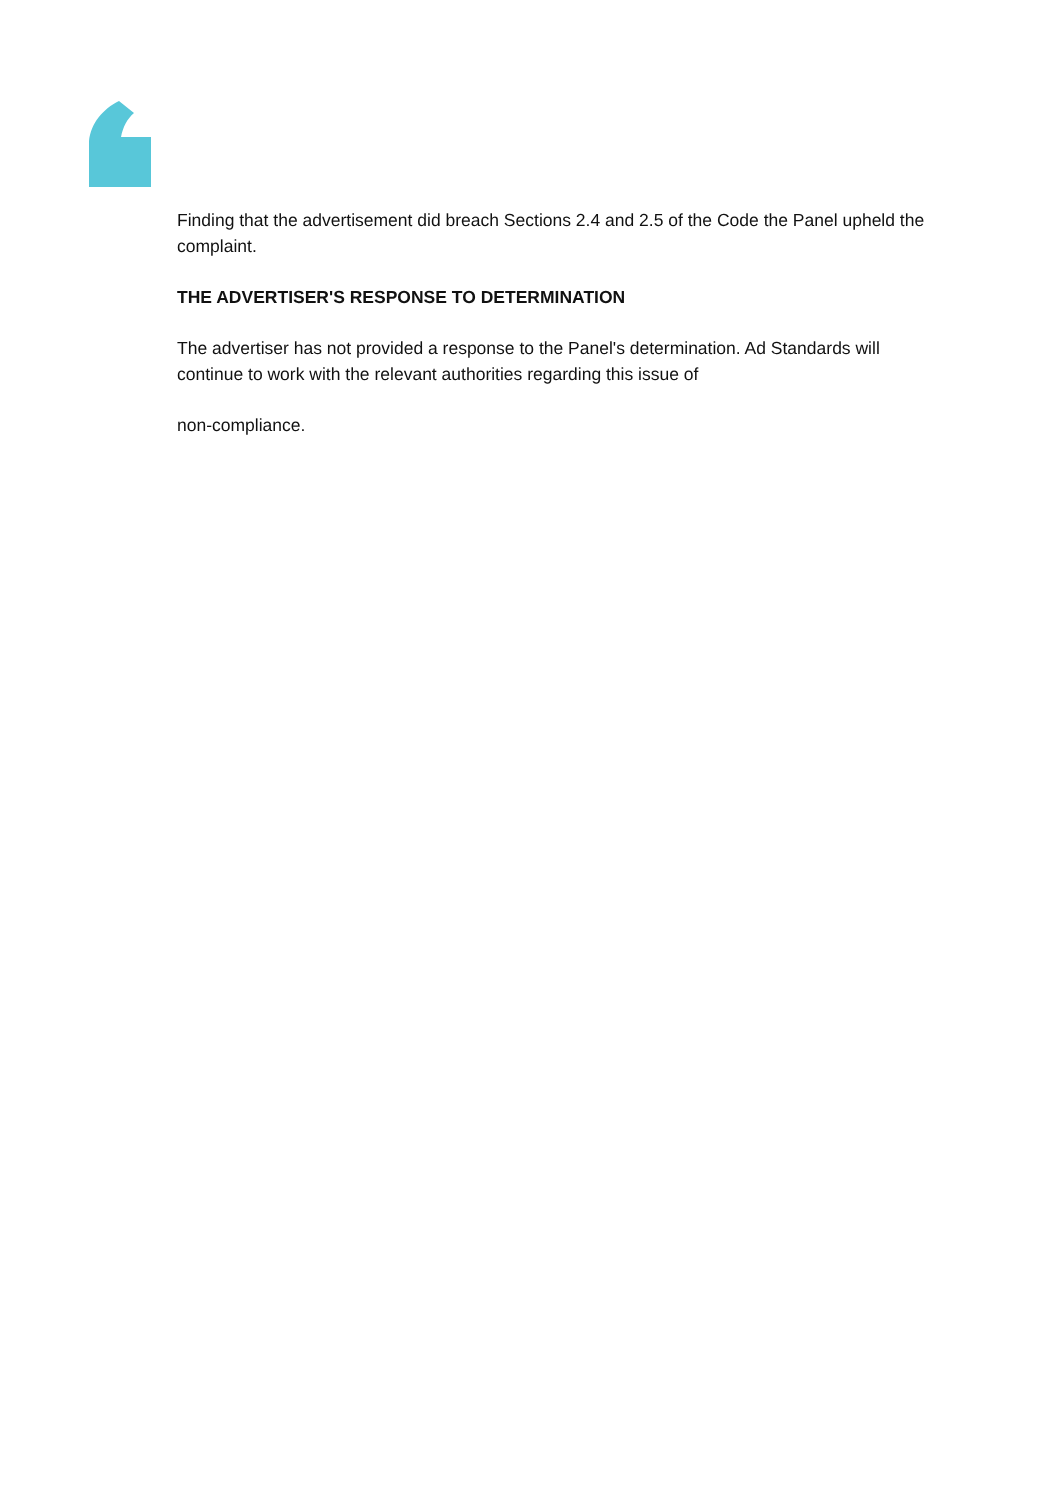Finding that the advertisement did breach Sections 2.4 and 2.5 of the Code the Panel upheld the complaint.
THE ADVERTISER'S RESPONSE TO DETERMINATION
The advertiser has not provided a response to the Panel's determination. Ad Standards will continue to work with the relevant authorities regarding this issue of
non-compliance.